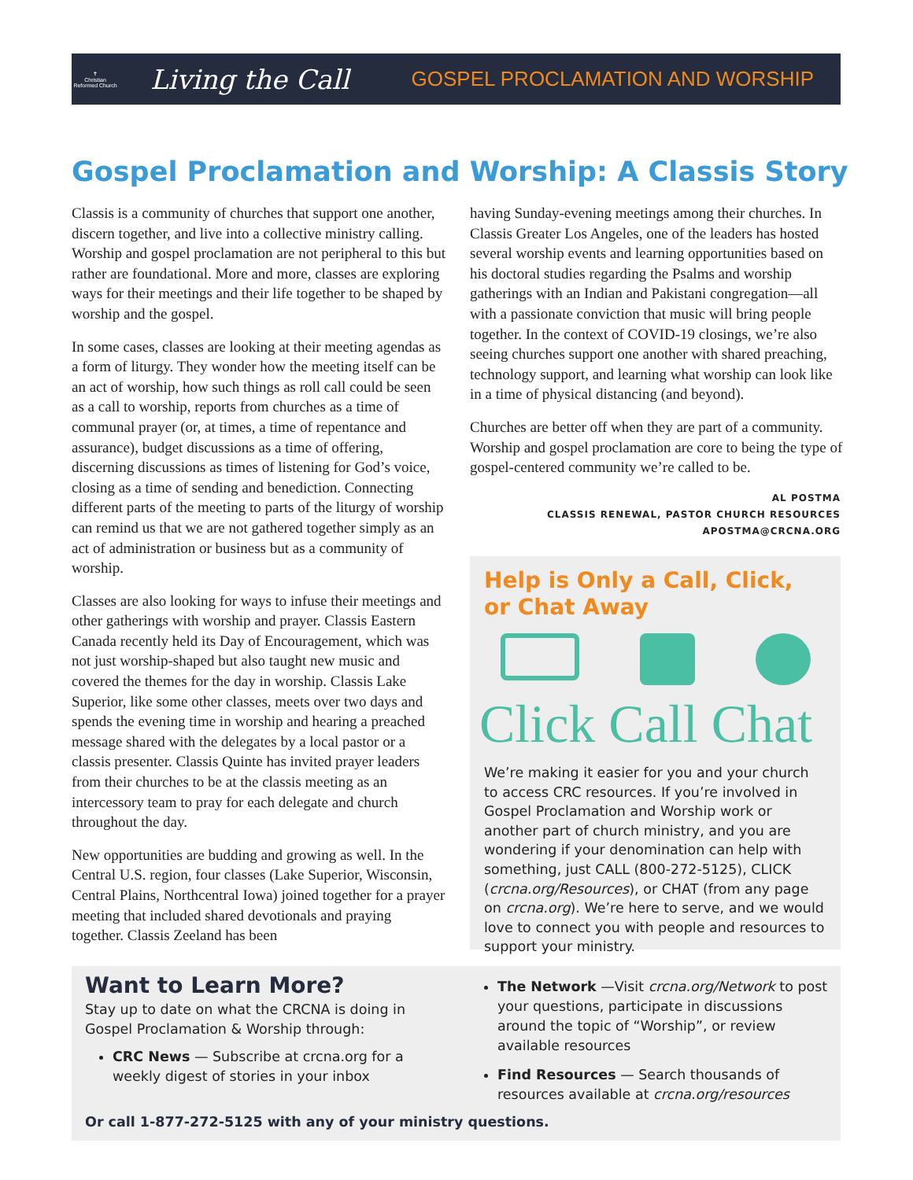✝
Christian Reformed Church
Living the Call
GOSPEL PROCLAMATION AND WORSHIP
Gospel Proclamation and Worship: A Classis Story
Classis is a community of churches that support one another, discern together, and live into a collective ministry calling. Worship and gospel proclamation are not peripheral to this but rather are foundational. More and more, classes are exploring ways for their meetings and their life together to be shaped by worship and the gospel.
In some cases, classes are looking at their meeting agendas as a form of liturgy. They wonder how the meeting itself can be an act of worship, how such things as roll call could be seen as a call to worship, reports from churches as a time of communal prayer (or, at times, a time of repentance and assurance), budget discussions as a time of offering, discerning discussions as times of listening for God’s voice, closing as a time of sending and benediction. Connecting different parts of the meeting to parts of the liturgy of worship can remind us that we are not gathered together simply as an act of administration or business but as a community of worship.
Classes are also looking for ways to infuse their meetings and other gatherings with worship and prayer. Classis Eastern Canada recently held its Day of Encouragement, which was not just worship-shaped but also taught new music and covered the themes for the day in worship. Classis Lake Superior, like some other classes, meets over two days and spends the evening time in worship and hearing a preached message shared with the delegates by a local pastor or a classis presenter. Classis Quinte has invited prayer leaders from their churches to be at the classis meeting as an intercessory team to pray for each delegate and church throughout the day.
New opportunities are budding and growing as well. In the Central U.S. region, four classes (Lake Superior, Wisconsin, Central Plains, Northcentral Iowa) joined together for a prayer meeting that included shared devotionals and praying together. Classis Zeeland has been
having Sunday-evening meetings among their churches. In Classis Greater Los Angeles, one of the leaders has hosted several worship events and learning opportunities based on his doctoral studies regarding the Psalms and worship gatherings with an Indian and Pakistani congregation—all with a passionate conviction that music will bring people together. In the context of COVID-19 closings, we’re also seeing churches support one another with shared preaching, technology support, and learning what worship can look like in a time of physical distancing (and beyond).
Churches are better off when they are part of a community. Worship and gospel proclamation are core to being the type of gospel-centered community we’re called to be.
AL POSTMA
CLASSIS RENEWAL, PASTOR CHURCH RESOURCES
APOSTMA@CRCNA.ORG
Help is Only a Call, Click, or Chat Away
Click Call Chat
We’re making it easier for you and your church to access CRC resources. If you’re involved in Gospel Proclamation and Worship work or another part of church ministry, and you are wondering if your denomination can help with something, just CALL (800-272-5125), CLICK (crcna.org/Resources), or CHAT (from any page on crcna.org). We’re here to serve, and we would love to connect you with people and resources to support your ministry.
Want to Learn More?
Stay up to date on what the CRCNA is doing in Gospel Proclamation & Worship through:
CRC News — Subscribe at crcna.org for a weekly digest of stories in your inbox
The Network —Visit crcna.org/Network to post your questions, participate in discussions around the topic of “Worship”, or review available resources
Find Resources — Search thousands of resources available at crcna.org/resources
Or call 1-877-272-5125 with any of your ministry questions.